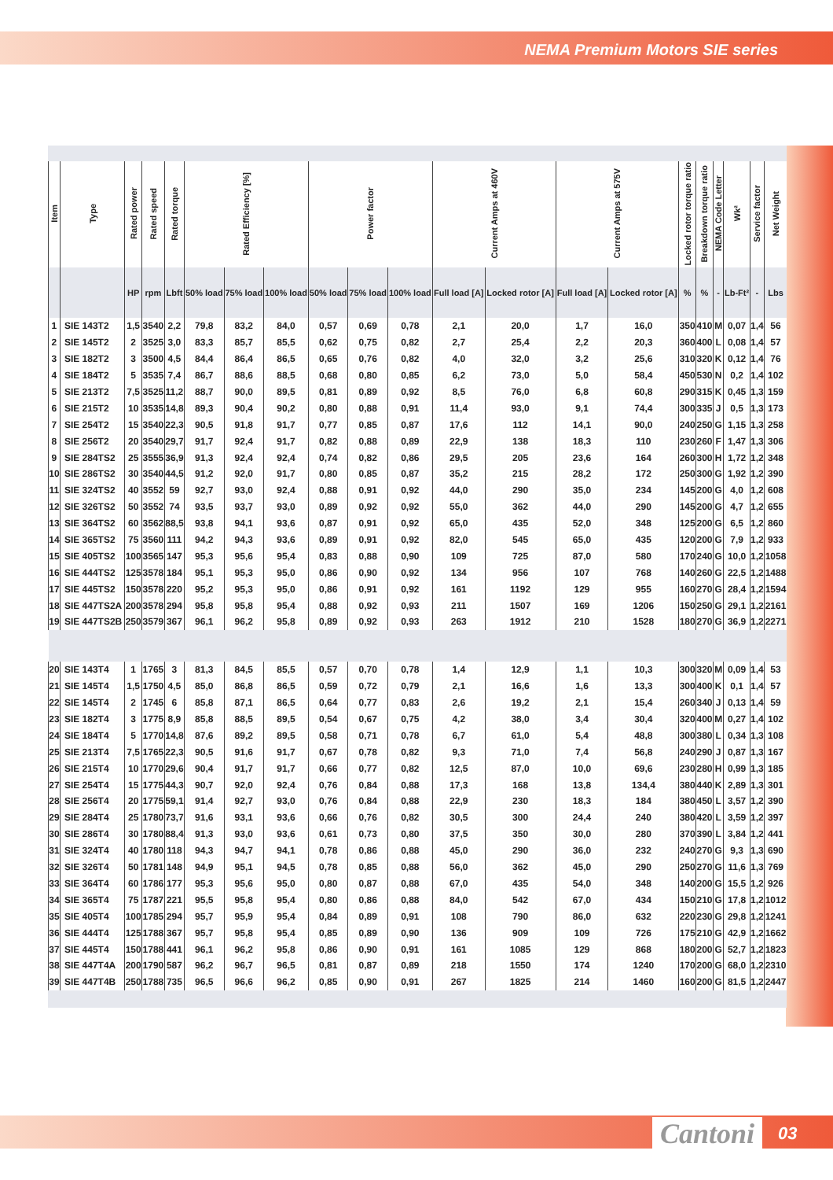NEMA Premium Motors SIE series
| Item | Type | Rated power | Rated speed | Rated torque | Rated Efficiency [%] | | | Power factor | | | Current Amps at 460V | | Current Amps at 575V | | Locked rotor torque ratio | Breakdown torque ratio | NEMA Code Letter | Wk² | Service factor | Net Weight |
| --- | --- | --- | --- | --- | --- | --- | --- | --- | --- | --- | --- | --- | --- | --- | --- | --- | --- | --- | --- | --- |
| | | HP | rpm | Lbft | 50% load | 75% load | 100% load | 50% load | 75% load | 100% load | Full load [A] | Locked rotor [A] | Full load [A] | Locked rotor [A] | % | % | - | Lb-Ft² | - | Lbs |
| 1 | SIE 143T2 | 1,5 | 3540 | 2,2 | 79,8 | 83,2 | 84,0 | 0,57 | 0,69 | 0,78 | 2,1 | 20,0 | 1,7 | 16,0 | 350 | 410 | M | 0,07 | 1,4 | 56 |
| 2 | SIE 145T2 | 2 | 3525 | 3,0 | 83,3 | 85,7 | 85,5 | 0,62 | 0,75 | 0,82 | 2,7 | 25,4 | 2,2 | 20,3 | 360 | 400 | L | 0,08 | 1,4 | 57 |
| 3 | SIE 182T2 | 3 | 3500 | 4,5 | 84,4 | 86,4 | 86,5 | 0,65 | 0,76 | 0,82 | 4,0 | 32,0 | 3,2 | 25,6 | 310 | 320 | K | 0,12 | 1,4 | 76 |
| 4 | SIE 184T2 | 5 | 3535 | 7,4 | 86,7 | 88,6 | 88,5 | 0,68 | 0,80 | 0,85 | 6,2 | 73,0 | 5,0 | 58,4 | 450 | 530 | N | 0,2 | 1,4 | 102 |
| 5 | SIE 213T2 | 7,5 | 3525 | 11,2 | 88,7 | 90,0 | 89,5 | 0,81 | 0,89 | 0,92 | 8,5 | 76,0 | 6,8 | 60,8 | 290 | 315 | K | 0,45 | 1,3 | 159 |
| 6 | SIE 215T2 | 10 | 3535 | 14,8 | 89,3 | 90,4 | 90,2 | 0,80 | 0,88 | 0,91 | 11,4 | 93,0 | 9,1 | 74,4 | 300 | 335 | J | 0,5 | 1,3 | 173 |
| 7 | SIE 254T2 | 15 | 3540 | 22,3 | 90,5 | 91,8 | 91,7 | 0,77 | 0,85 | 0,87 | 17,6 | 112 | 14,1 | 90,0 | 240 | 250 | G | 1,15 | 1,3 | 258 |
| 8 | SIE 256T2 | 20 | 3540 | 29,7 | 91,7 | 92,4 | 91,7 | 0,82 | 0,88 | 0,89 | 22,9 | 138 | 18,3 | 110 | 230 | 260 | F | 1,47 | 1,3 | 306 |
| 9 | SIE 284TS2 | 25 | 3555 | 36,9 | 91,3 | 92,4 | 92,4 | 0,74 | 0,82 | 0,86 | 29,5 | 205 | 23,6 | 164 | 260 | 300 | H | 1,72 | 1,2 | 348 |
| 10 | SIE 286TS2 | 30 | 3540 | 44,5 | 91,2 | 92,0 | 91,7 | 0,80 | 0,85 | 0,87 | 35,2 | 215 | 28,2 | 172 | 250 | 300 | G | 1,92 | 1,2 | 390 |
| 11 | SIE 324TS2 | 40 | 3552 | 59 | 92,7 | 93,0 | 92,4 | 0,88 | 0,91 | 0,92 | 44,0 | 290 | 35,0 | 234 | 145 | 200 | G | 4,0 | 1,2 | 608 |
| 12 | SIE 326TS2 | 50 | 3552 | 74 | 93,5 | 93,7 | 93,0 | 0,89 | 0,92 | 0,92 | 55,0 | 362 | 44,0 | 290 | 145 | 200 | G | 4,7 | 1,2 | 655 |
| 13 | SIE 364TS2 | 60 | 3562 | 88,5 | 93,8 | 94,1 | 93,6 | 0,87 | 0,91 | 0,92 | 65,0 | 435 | 52,0 | 348 | 125 | 200 | G | 6,5 | 1,2 | 860 |
| 14 | SIE 365TS2 | 75 | 3560 | 111 | 94,2 | 94,3 | 93,6 | 0,89 | 0,91 | 0,92 | 82,0 | 545 | 65,0 | 435 | 120 | 200 | G | 7,9 | 1,2 | 933 |
| 15 | SIE 405TS2 | 100 | 3565 | 147 | 95,3 | 95,6 | 95,4 | 0,83 | 0,88 | 0,90 | 109 | 725 | 87,0 | 580 | 170 | 240 | G | 10,0 | 1,2 | 1058 |
| 16 | SIE 444TS2 | 125 | 3578 | 184 | 95,1 | 95,3 | 95,0 | 0,86 | 0,90 | 0,92 | 134 | 956 | 107 | 768 | 140 | 260 | G | 22,5 | 1,2 | 1488 |
| 17 | SIE 445TS2 | 150 | 3578 | 220 | 95,2 | 95,3 | 95,0 | 0,86 | 0,91 | 0,92 | 161 | 1192 | 129 | 955 | 160 | 270 | G | 28,4 | 1,2 | 1594 |
| 18 | SIE 447TS2A | 200 | 3578 | 294 | 95,8 | 95,8 | 95,4 | 0,88 | 0,92 | 0,93 | 211 | 1507 | 169 | 1206 | 150 | 250 | G | 29,1 | 1,2 | 2161 |
| 19 | SIE 447TS2B | 250 | 3579 | 367 | 96,1 | 96,2 | 95,8 | 0,89 | 0,92 | 0,93 | 263 | 1912 | 210 | 1528 | 180 | 270 | G | 36,9 | 1,2 | 2271 |
| 20 | SIE 143T4 | 1 | 1765 | 3 | 81,3 | 84,5 | 85,5 | 0,57 | 0,70 | 0,78 | 1,4 | 12,9 | 1,1 | 10,3 | 300 | 320 | M | 0,09 | 1,4 | 53 |
| 21 | SIE 145T4 | 1,5 | 1750 | 4,5 | 85,0 | 86,8 | 86,5 | 0,59 | 0,72 | 0,79 | 2,1 | 16,6 | 1,6 | 13,3 | 300 | 400 | K | 0,1 | 1,4 | 57 |
| 22 | SIE 145T4 | 2 | 1745 | 6 | 85,8 | 87,1 | 86,5 | 0,64 | 0,77 | 0,83 | 2,6 | 19,2 | 2,1 | 15,4 | 260 | 340 | J | 0,13 | 1,4 | 59 |
| 23 | SIE 182T4 | 3 | 1775 | 8,9 | 85,8 | 88,5 | 89,5 | 0,54 | 0,67 | 0,75 | 4,2 | 38,0 | 3,4 | 30,4 | 320 | 400 | M | 0,27 | 1,4 | 102 |
| 24 | SIE 184T4 | 5 | 1770 | 14,8 | 87,6 | 89,2 | 89,5 | 0,58 | 0,71 | 0,78 | 6,7 | 61,0 | 5,4 | 48,8 | 300 | 380 | L | 0,34 | 1,3 | 108 |
| 25 | SIE 213T4 | 7,5 | 1765 | 22,3 | 90,5 | 91,6 | 91,7 | 0,67 | 0,78 | 0,82 | 9,3 | 71,0 | 7,4 | 56,8 | 240 | 290 | J | 0,87 | 1,3 | 167 |
| 26 | SIE 215T4 | 10 | 1770 | 29,6 | 90,4 | 91,7 | 91,7 | 0,66 | 0,77 | 0,82 | 12,5 | 87,0 | 10,0 | 69,6 | 230 | 280 | H | 0,99 | 1,3 | 185 |
| 27 | SIE 254T4 | 15 | 1775 | 44,3 | 90,7 | 92,0 | 92,4 | 0,76 | 0,84 | 0,88 | 17,3 | 168 | 13,8 | 134,4 | 380 | 440 | K | 2,89 | 1,3 | 301 |
| 28 | SIE 256T4 | 20 | 1775 | 59,1 | 91,4 | 92,7 | 93,0 | 0,76 | 0,84 | 0,88 | 22,9 | 230 | 18,3 | 184 | 380 | 450 | L | 3,57 | 1,2 | 390 |
| 29 | SIE 284T4 | 25 | 1780 | 73,7 | 91,6 | 93,1 | 93,6 | 0,66 | 0,76 | 0,82 | 30,5 | 300 | 24,4 | 240 | 380 | 420 | L | 3,59 | 1,2 | 397 |
| 30 | SIE 286T4 | 30 | 1780 | 88,4 | 91,3 | 93,0 | 93,6 | 0,61 | 0,73 | 0,80 | 37,5 | 350 | 30,0 | 280 | 370 | 390 | L | 3,84 | 1,2 | 441 |
| 31 | SIE 324T4 | 40 | 1780 | 118 | 94,3 | 94,7 | 94,1 | 0,78 | 0,86 | 0,88 | 45,0 | 290 | 36,0 | 232 | 240 | 270 | G | 9,3 | 1,3 | 690 |
| 32 | SIE 326T4 | 50 | 1781 | 148 | 94,9 | 95,1 | 94,5 | 0,78 | 0,85 | 0,88 | 56,0 | 362 | 45,0 | 290 | 250 | 270 | G | 11,6 | 1,3 | 769 |
| 33 | SIE 364T4 | 60 | 1786 | 177 | 95,3 | 95,6 | 95,0 | 0,80 | 0,87 | 0,88 | 67,0 | 435 | 54,0 | 348 | 140 | 200 | G | 15,5 | 1,2 | 926 |
| 34 | SIE 365T4 | 75 | 1787 | 221 | 95,5 | 95,8 | 95,4 | 0,80 | 0,86 | 0,88 | 84,0 | 542 | 67,0 | 434 | 150 | 210 | G | 17,8 | 1,2 | 1012 |
| 35 | SIE 405T4 | 100 | 1785 | 294 | 95,7 | 95,9 | 95,4 | 0,84 | 0,89 | 0,91 | 108 | 790 | 86,0 | 632 | 220 | 230 | G | 29,8 | 1,2 | 1241 |
| 36 | SIE 444T4 | 125 | 1788 | 367 | 95,7 | 95,8 | 95,4 | 0,85 | 0,89 | 0,90 | 136 | 909 | 109 | 726 | 175 | 210 | G | 42,9 | 1,2 | 1662 |
| 37 | SIE 445T4 | 150 | 1788 | 441 | 96,1 | 96,2 | 95,8 | 0,86 | 0,90 | 0,91 | 161 | 1085 | 129 | 868 | 180 | 200 | G | 52,7 | 1,2 | 1823 |
| 38 | SIE 447T4A | 200 | 1790 | 587 | 96,2 | 96,7 | 96,5 | 0,81 | 0,87 | 0,89 | 218 | 1550 | 174 | 1240 | 170 | 200 | G | 68,0 | 1,2 | 2310 |
| 39 | SIE 447T4B | 250 | 1788 | 735 | 96,5 | 96,6 | 96,2 | 0,85 | 0,90 | 0,91 | 267 | 1825 | 214 | 1460 | 160 | 200 | G | 81,5 | 1,2 | 2447 |
Cantoni 03